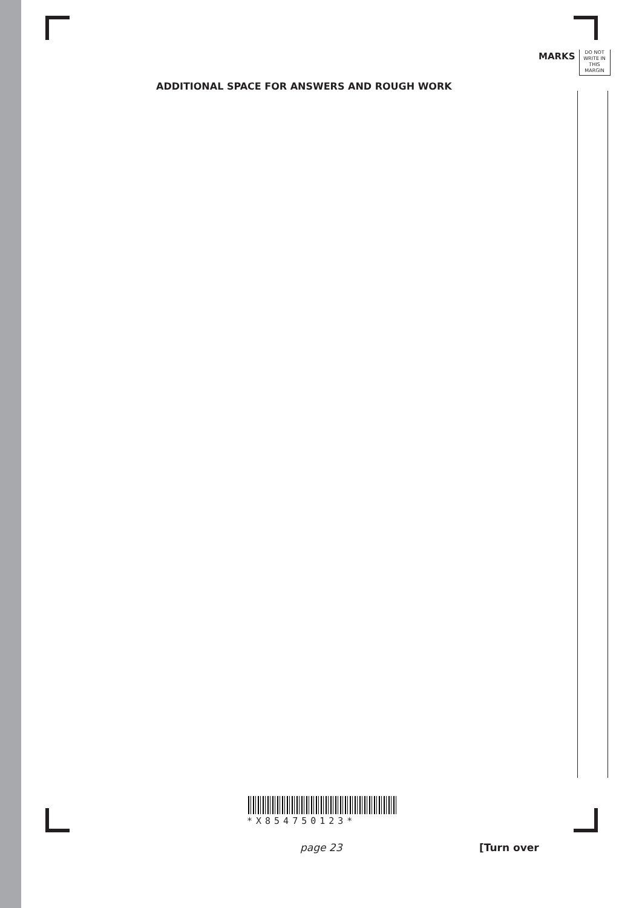MARKS
DO NOT
WRITE IN
THIS
MARGIN
ADDITIONAL SPACE FOR ANSWERS AND ROUGH WORK
*X854750123*
page 23 [Turn over